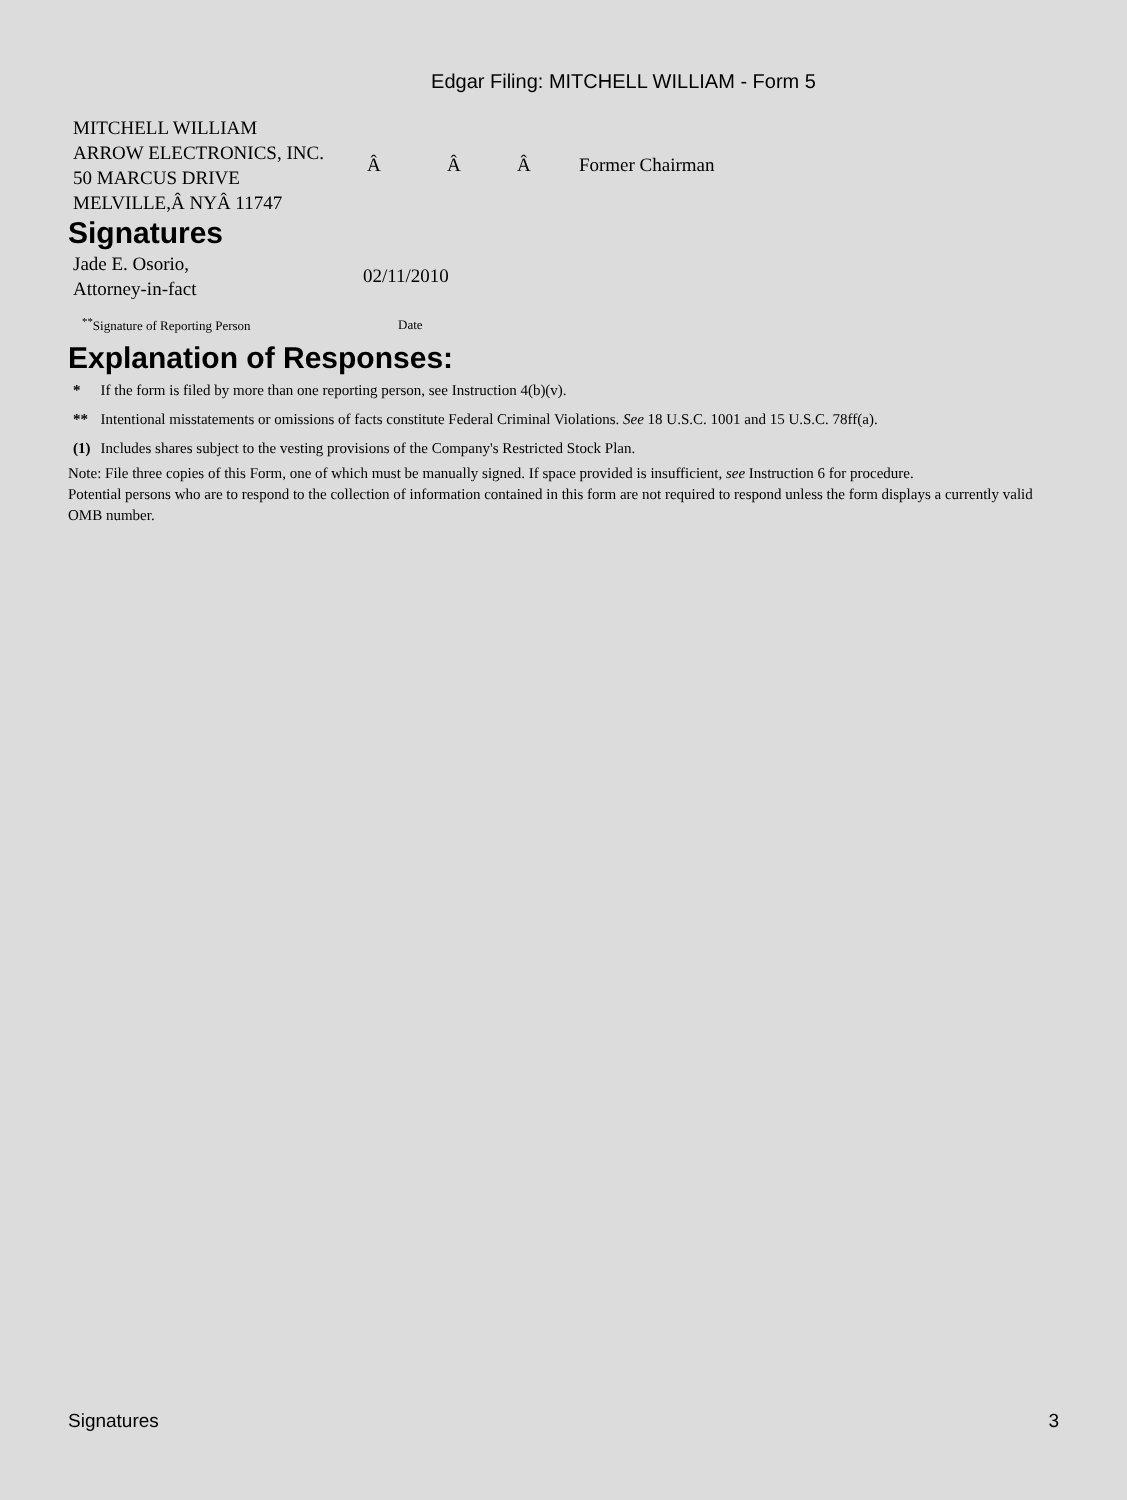Edgar Filing: MITCHELL WILLIAM - Form 5
| MITCHELL WILLIAM ARROW ELECTRONICS, INC. 50 MARCUS DRIVE MELVILLE,Â NYÂ 11747 | Â | Â | Â | Former Chairman |
Signatures
| Jade E. Osorio, Attorney-in-fact | 02/11/2010 |
| <sup>**</sup> Signature of Reporting Person | Date |
Explanation of Responses:
| * | If the form is filed by more than one reporting person, see Instruction 4(b)(v). |
| ** | Intentional misstatements or omissions of facts constitute Federal Criminal Violations. See 18 U.S.C. 1001 and 15 U.S.C. 78ff(a). |
| (1) | Includes shares subject to the vesting provisions of the Company's Restricted Stock Plan. |
Note: File three copies of this Form, one of which must be manually signed. If space provided is insufficient, see Instruction 6 for procedure.
Potential persons who are to respond to the collection of information contained in this form are not required to respond unless the form displays a currently valid OMB number.
Signatures 3